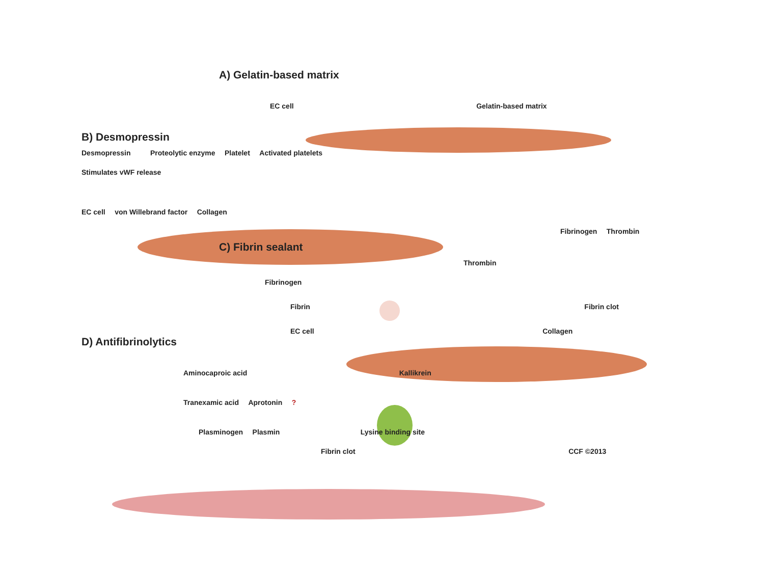A) Gelatin-based matrix
EC cell Gelatin-based matrix
B) Desmopressin
Desmopressin Proteolytic enzyme Platelet Activated platelets
Stimulates vWF release
EC cell von Willebrand factor Collagen
Fibrinogen Thrombin
C) Fibrin sealant
Thrombin
Fibrinogen
Fibrin Fibrin clot
EC cell Collagen
D) Antifibrinolytics
Aminocaproic acid Kallikrein
Tranexamic acid Aprotonin ?
Plasminogen Plasmin Lysine binding site
Fibrin clot CCF ©2013